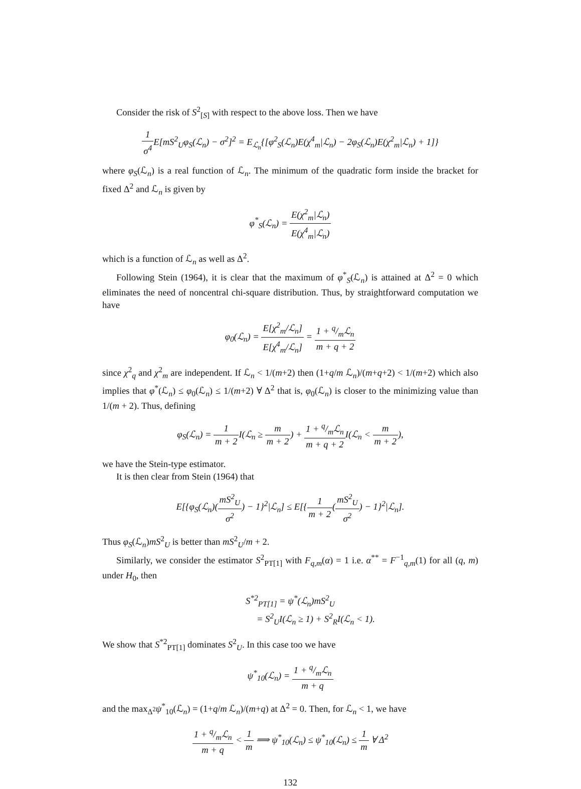Consider the risk of S<sup>2</sup><sub>[S]</sub> with respect to the above loss. Then we have
1 σ<sup>4</sup> E[mS<sup>2</sup><sub>U</sub>φ<sub>S</sub>(ℒ<sub>n</sub>) − σ<sup>2</sup>]<sup>2</sup> = E<sub>ℒ<sub>n</sub></sub>{[φ<sup>2</sup><sub>S</sub>(ℒ<sub>n</sub>)E(χ<sup>4</sup><sub>m</sub>|ℒ<sub>n</sub>) − 2φ<sub>S</sub>(ℒ<sub>n</sub>)E(χ<sup>2</sup><sub>m</sub>|ℒ<sub>n</sub>) + 1]}
where φ<sub>S</sub>(ℒ<sub>n</sub>) is a real function of ℒ<sub>n</sub>. The minimum of the quadratic form inside the bracket for fixed Δ<sup>2</sup> and ℒ<sub>n</sub> is given by
φ<sup>*</sup><sub>S</sub>(ℒ<sub>n</sub>) = E(χ<sup>2</sup><sub>m</sub>|ℒ<sub>n</sub>) E(χ<sup>4</sup><sub>m</sub>|ℒ<sub>n</sub>)
which is a function of ℒ<sub>n</sub> as well as Δ<sup>2</sup>.
Following Stein (1964), it is clear that the maximum of φ<sup>*</sup><sub>S</sub>(ℒ<sub>n</sub>) is attained at Δ<sup>2</sup> = 0 which eliminates the need of noncentral chi-square distribution. Thus, by straightforward computation we have
φ<sub>0</sub>(ℒ<sub>n</sub>) = E[χ<sup>2</sup><sub>m</sub>/ℒ<sub>n</sub>] E[χ<sup>4</sup><sub>m</sub>/ℒ<sub>n</sub>] = 1 + q/mℒ<sub>n</sub> m + q + 2
since χ<sup>2</sup><sub>q</sub> and χ<sup>2</sup><sub>m</sub> are independent. If ℒ<sub>n</sub> < 1/(m+2) then (1+q/m ℒ<sub>n</sub>)/(m+q+2) < 1/(m+2) which also implies that φ<sup>*</sup>(ℒ<sub>n</sub>) ≤ φ<sub>0</sub>(ℒ<sub>n</sub>) ≤ 1/(m+2) ∀ Δ<sup>2</sup> that is, φ<sub>0</sub>(ℒ<sub>n</sub>) is closer to the minimizing value than 1/(m + 2). Thus, defining
φ<sub>S</sub>(ℒ<sub>n</sub>) = 1 m + 2 I(ℒ<sub>n</sub> ≥ m m + 2) + 1 + q/mℒ<sub>n</sub> m + q + 2 I(ℒ<sub>n</sub> < m m + 2),
we have the Stein-type estimator.
It is then clear from Stein (1964) that
E[{φ<sub>S</sub>(ℒ<sub>n</sub>)(mS<sup>2</sup><sub>U</sub> σ<sup>2</sup>) − 1}<sup>2</sup>|ℒ<sub>n</sub>] ≤ E[{1 m + 2(mS<sup>2</sup><sub>U</sub> σ<sup>2</sup>) − 1}<sup>2</sup>|ℒ<sub>n</sub>].
Thus φ<sub>S</sub>(ℒ<sub>n</sub>)mS<sup>2</sup><sub>U</sub> is better than mS<sup>2</sup><sub>U</sub>/m + 2.
Similarly, we consider the estimator S<sup>2</sup><sub>PT[1]</sub> with F<sub>q,m</sub>(α) = 1 i.e. α<sup>**</sup> = F<sup>−1</sup><sub>q,m</sub>(1) for all (q, m) under H<sub>0</sub>, then
S<sup>*2</sup><sub>PT[1]</sub> = ψ<sup>*</sup>(ℒ<sub>n</sub>)mS<sup>2</sup><sub>U</sub>
= S<sup>2</sup><sub>U</sub>I(ℒ<sub>n</sub> ≥ 1) + S<sup>2</sup><sub>R</sub>I(ℒ<sub>n</sub> < 1).
We show that S<sup>*2</sup><sub>PT[1]</sub> dominates S<sup>2</sup><sub>U</sub>. In this case too we have
ψ<sup>*</sup><sub>10</sub>(ℒ<sub>n</sub>) = 1 + q/mℒ<sub>n</sub> m + q
and the max<sub>Δ<sup>2</sup></sub>ψ<sup>*</sup><sub>10</sub>(ℒ<sub>n</sub>) = (1+q/m ℒ<sub>n</sub>)/(m+q) at Δ<sup>2</sup> = 0. Then, for ℒ<sub>n</sub> < 1, we have
1 + q/mℒ<sub>n</sub> m + q < 1 m ⟹ ψ<sup>*</sup><sub>10</sub>(ℒ<sub>n</sub>) ≤ ψ<sup>*</sup><sub>10</sub>(ℒ<sub>n</sub>) ≤ 1 m ∀ Δ<sup>2</sup>
132